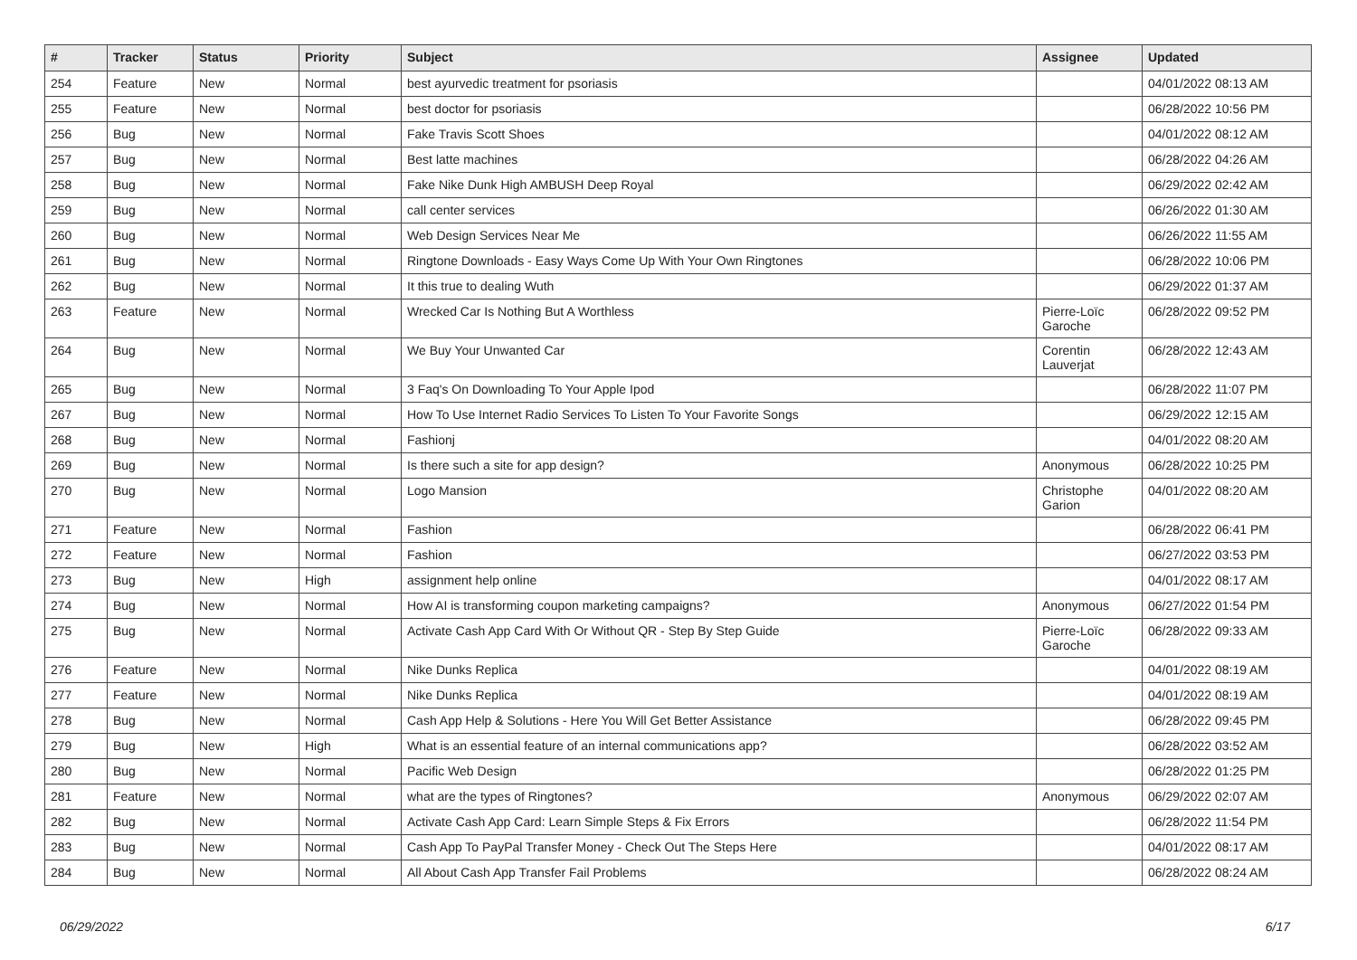| # | Tracker | Status | Priority | Subject | Assignee | Updated |
| --- | --- | --- | --- | --- | --- | --- |
| 254 | Feature | New | Normal | best ayurvedic treatment for psoriasis | | 04/01/2022 08:13 AM |
| 255 | Feature | New | Normal | best doctor for psoriasis | | 06/28/2022 10:56 PM |
| 256 | Bug | New | Normal | Fake Travis Scott Shoes | | 04/01/2022 08:12 AM |
| 257 | Bug | New | Normal | Best latte machines | | 06/28/2022 04:26 AM |
| 258 | Bug | New | Normal | Fake Nike Dunk High AMBUSH Deep Royal | | 06/29/2022 02:42 AM |
| 259 | Bug | New | Normal | call center services | | 06/26/2022 01:30 AM |
| 260 | Bug | New | Normal | Web Design Services Near Me | | 06/26/2022 11:55 AM |
| 261 | Bug | New | Normal | Ringtone Downloads - Easy Ways Come Up With Your Own Ringtones | | 06/28/2022 10:06 PM |
| 262 | Bug | New | Normal | It this true to dealing Wuth | | 06/29/2022 01:37 AM |
| 263 | Feature | New | Normal | Wrecked Car Is Nothing But A Worthless | Pierre-Loïc Garoche | 06/28/2022 09:52 PM |
| 264 | Bug | New | Normal | We Buy Your Unwanted Car | Corentin Lauverjat | 06/28/2022 12:43 AM |
| 265 | Bug | New | Normal | 3 Faq's On Downloading To Your Apple Ipod | | 06/28/2022 11:07 PM |
| 267 | Bug | New | Normal | How To Use Internet Radio Services To Listen To Your Favorite Songs | | 06/29/2022 12:15 AM |
| 268 | Bug | New | Normal | Fashionj | | 04/01/2022 08:20 AM |
| 269 | Bug | New | Normal | Is there such a site for app design? | Anonymous | 06/28/2022 10:25 PM |
| 270 | Bug | New | Normal | Logo Mansion | Christophe Garion | 04/01/2022 08:20 AM |
| 271 | Feature | New | Normal | Fashion | | 06/28/2022 06:41 PM |
| 272 | Feature | New | Normal | Fashion | | 06/27/2022 03:53 PM |
| 273 | Bug | New | High | assignment help online | | 04/01/2022 08:17 AM |
| 274 | Bug | New | Normal | How AI is transforming coupon marketing campaigns? | Anonymous | 06/27/2022 01:54 PM |
| 275 | Bug | New | Normal | Activate Cash App Card With Or Without QR - Step By Step Guide | Pierre-Loïc Garoche | 06/28/2022 09:33 AM |
| 276 | Feature | New | Normal | Nike Dunks Replica | | 04/01/2022 08:19 AM |
| 277 | Feature | New | Normal | Nike Dunks Replica | | 04/01/2022 08:19 AM |
| 278 | Bug | New | Normal | Cash App Help & Solutions - Here You Will Get Better Assistance | | 06/28/2022 09:45 PM |
| 279 | Bug | New | High | What is an essential feature of an internal communications app? | | 06/28/2022 03:52 AM |
| 280 | Bug | New | Normal | Pacific Web Design | | 06/28/2022 01:25 PM |
| 281 | Feature | New | Normal | what are the types of Ringtones? | Anonymous | 06/29/2022 02:07 AM |
| 282 | Bug | New | Normal | Activate Cash App Card: Learn Simple Steps & Fix Errors | | 06/28/2022 11:54 PM |
| 283 | Bug | New | Normal | Cash App To PayPal Transfer Money - Check Out The Steps Here | | 04/01/2022 08:17 AM |
| 284 | Bug | New | Normal | All About Cash App Transfer Fail Problems | | 06/28/2022 08:24 AM |
06/29/2022 6/17